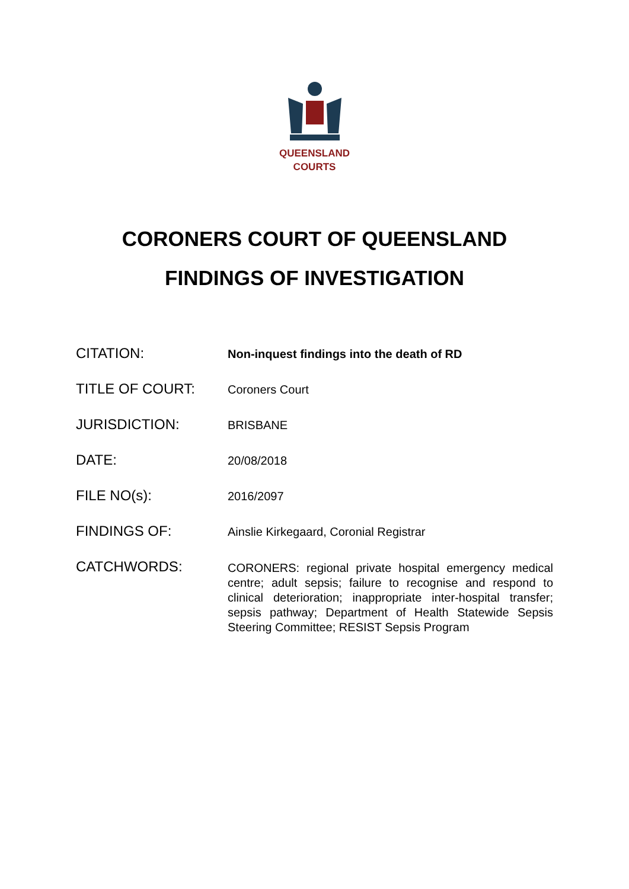QUEENSLAND
COURTS
CORONERS COURT OF QUEENSLAND
FINDINGS OF INVESTIGATION
| CITATION: | Non-inquest findings into the death of RD |
| TITLE OF COURT: | Coroners Court |
| JURISDICTION: | BRISBANE |
| DATE: | 20/08/2018 |
| FILE NO(s): | 2016/2097 |
| FINDINGS OF: | Ainslie Kirkegaard, Coronial Registrar |
| CATCHWORDS: | CORONERS: regional private hospital emergency medical centre; adult sepsis; failure to recognise and respond to clinical deterioration; inappropriate inter-hospital transfer; sepsis pathway; Department of Health Statewide Sepsis Steering Committee; RESIST Sepsis Program |